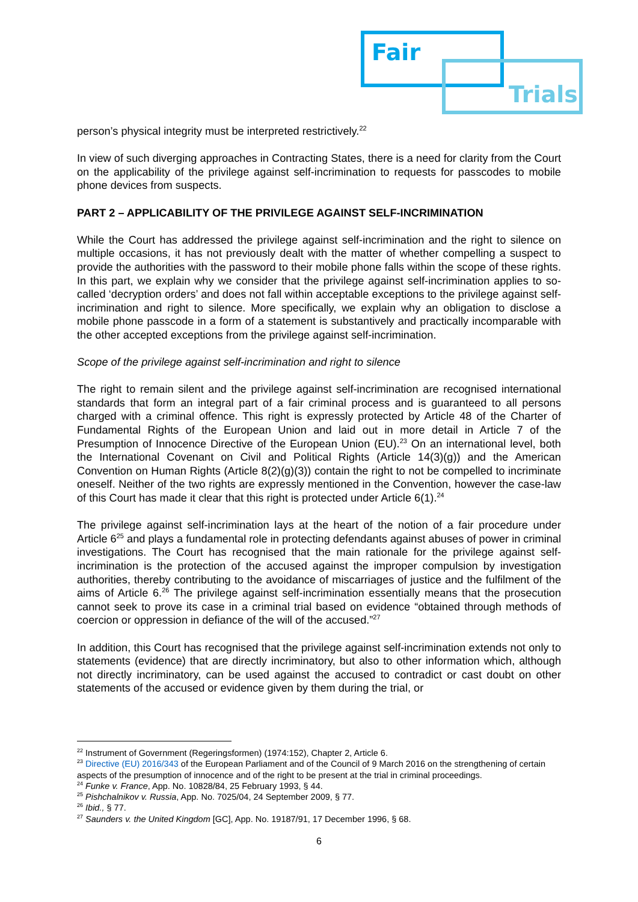Fair
Trials
person’s physical integrity must be interpreted restrictively.<sup>22</sup>
In view of such diverging approaches in Contracting States, there is a need for clarity from the Court on the applicability of the privilege against self-incrimination to requests for passcodes to mobile phone devices from suspects.
PART 2 – APPLICABILITY OF THE PRIVILEGE AGAINST SELF-INCRIMINATION
While the Court has addressed the privilege against self-incrimination and the right to silence on multiple occasions, it has not previously dealt with the matter of whether compelling a suspect to provide the authorities with the password to their mobile phone falls within the scope of these rights. In this part, we explain why we consider that the privilege against self-incrimination applies to so-called ‘decryption orders’ and does not fall within acceptable exceptions to the privilege against self-incrimination and right to silence. More specifically, we explain why an obligation to disclose a mobile phone passcode in a form of a statement is substantively and practically incomparable with the other accepted exceptions from the privilege against self-incrimination.
Scope of the privilege against self-incrimination and right to silence
The right to remain silent and the privilege against self-incrimination are recognised international standards that form an integral part of a fair criminal process and is guaranteed to all persons charged with a criminal offence. This right is expressly protected by Article 48 of the Charter of Fundamental Rights of the European Union and laid out in more detail in Article 7 of the Presumption of Innocence Directive of the European Union (EU).<sup>23</sup> On an international level, both the International Covenant on Civil and Political Rights (Article 14(3)(g)) and the American Convention on Human Rights (Article 8(2)(g)(3)) contain the right to not be compelled to incriminate oneself. Neither of the two rights are expressly mentioned in the Convention, however the case-law of this Court has made it clear that this right is protected under Article 6(1).<sup>24</sup>
The privilege against self-incrimination lays at the heart of the notion of a fair procedure under Article 6<sup>25</sup> and plays a fundamental role in protecting defendants against abuses of power in criminal investigations. The Court has recognised that the main rationale for the privilege against self-incrimination is the protection of the accused against the improper compulsion by investigation authorities, thereby contributing to the avoidance of miscarriages of justice and the fulfilment of the aims of Article 6.<sup>26</sup> The privilege against self-incrimination essentially means that the prosecution cannot seek to prove its case in a criminal trial based on evidence “obtained through methods of coercion or oppression in defiance of the will of the accused.”<sup>27</sup>
In addition, this Court has recognised that the privilege against self-incrimination extends not only to statements (evidence) that are directly incriminatory, but also to other information which, although not directly incriminatory, can be used against the accused to contradict or cast doubt on other statements of the accused or evidence given by them during the trial, or
<sup>22</sup> Instrument of Government (Regeringsformen) (1974:152), Chapter 2, Article 6.
<sup>23</sup> Directive (EU) 2016/343 of the European Parliament and of the Council of 9 March 2016 on the strengthening of certain aspects of the presumption of innocence and of the right to be present at the trial in criminal proceedings.
<sup>24</sup> Funke v. France, App. No. 10828/84, 25 February 1993, § 44.
<sup>25</sup> Pishchalnikov v. Russia, App. No. 7025/04, 24 September 2009, § 77.
<sup>26</sup> Ibid., § 77.
<sup>27</sup> Saunders v. the United Kingdom [GC], App. No. 19187/91, 17 December 1996, § 68.
6